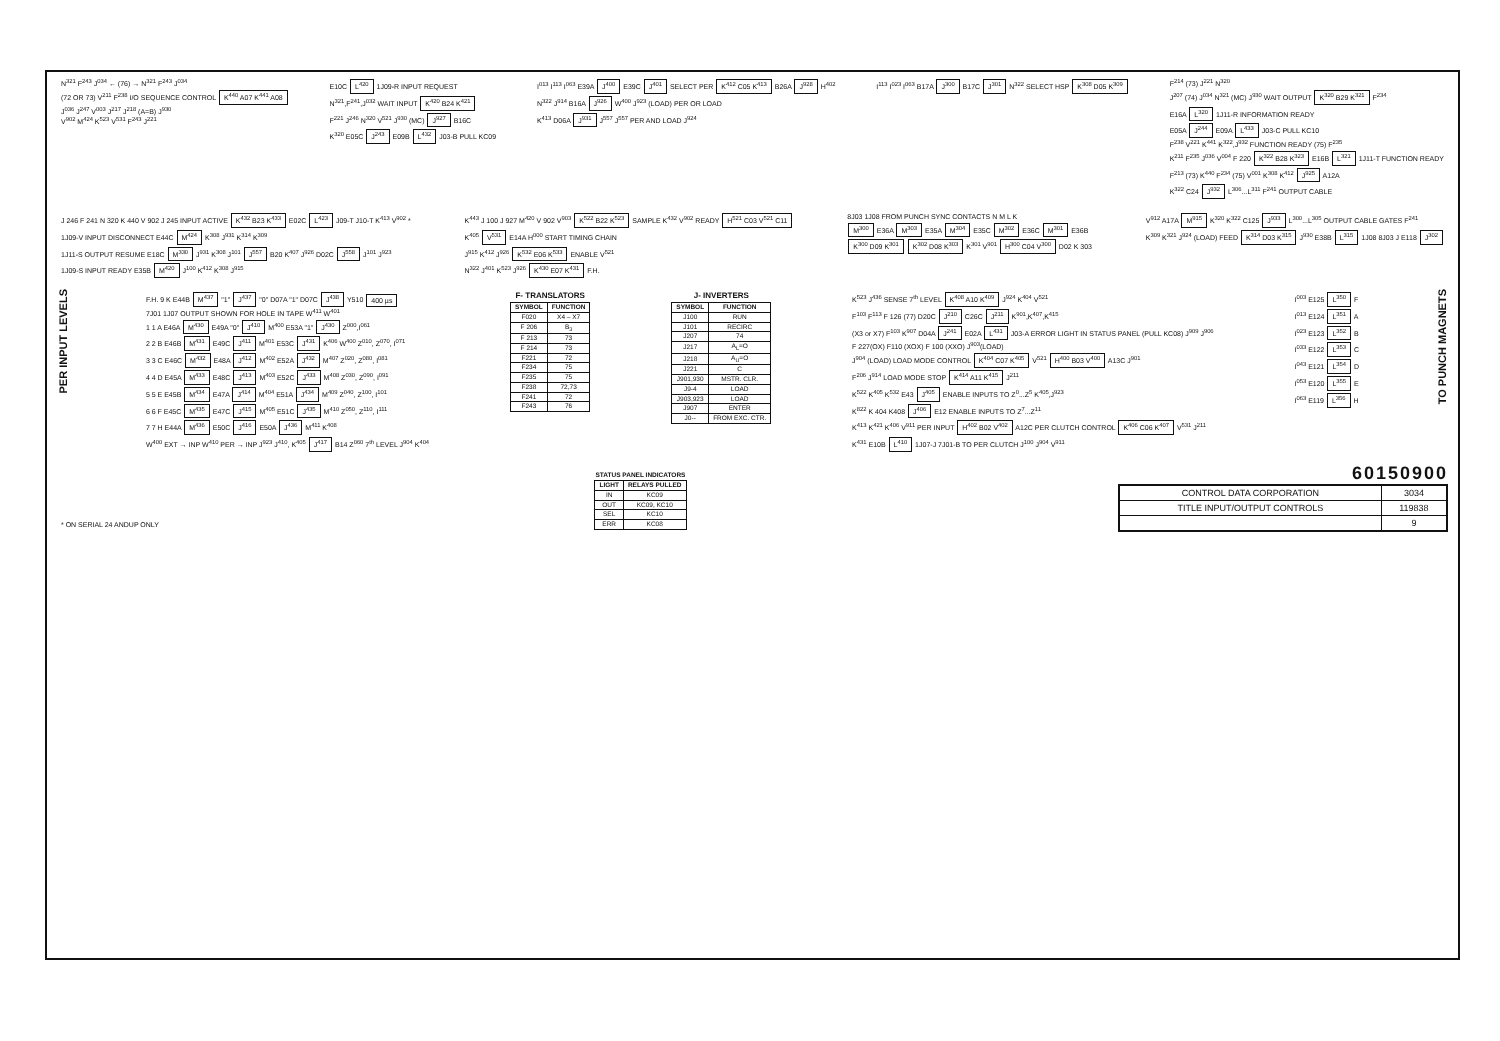N<sup>321</sup> F<sup>243</sup> J<sup>034</sup> ← (76) → N<sup>321</sup> F<sup>243</sup> J<sup>034</sup>
(72 OR 73) V<sup>211</sup> F<sup>238</sup> I/O SEQUENCE CONTROL K<sup>440</sup> A07 K<sup>441</sup> A08
J<sup>036</sup> J<sup>247</sup> V<sup>003</sup> J<sup>217</sup> J<sup>218</sup> (A=B) J<sup>930</sup>
V<sup>902</sup> M<sup>424</sup> K<sup>523</sup> V<sup>531</sup> F<sup>243</sup> J<sup>221</sup>
E10C L<sup>420</sup> 1J09-R INPUT REQUEST
N<sup>321</sup>,F<sup>241</sup>,J<sup>032</sup> WAIT INPUT K<sup>420</sup> B24 K<sup>421</sup>
F<sup>221</sup> J<sup>246</sup> N<sup>320</sup> V<sup>521</sup> J<sup>930</sup> (MC) J<sup>927</sup> B16C
K<sup>320</sup> E05C J<sup>243</sup> E09B L<sup>432</sup> J03-B PULL KC09
I<sup>013</sup> I<sup>113</sup> I<sup>063</sup> E39A J<sup>400</sup> E39C J<sup>401</sup> SELECT PER K<sup>412</sup> C05 K<sup>413</sup> B26A J<sup>928</sup> H<sup>402</sup>
N<sup>322</sup> J<sup>914</sup> B16A J<sup>926</sup> W<sup>400</sup> J<sup>923</sup> (LOAD) PER OR LOAD
K<sup>413</sup> D06A J<sup>931</sup> J<sup>557</sup> J<sup>557</sup> PER AND LOAD J<sup>924</sup>
I<sup>113</sup> I<sup>023</sup> I<sup>063</sup> B17A J<sup>300</sup> B17C J<sup>301</sup> N<sup>322</sup> SELECT HSP K<sup>308</sup> D05 K<sup>309</sup>
F<sup>214</sup> (73) J<sup>221</sup> N<sup>320</sup>
J<sup>207</sup> (74) J<sup>034</sup> N<sup>321</sup> (MC) J<sup>930</sup> WAIT OUTPUT K<sup>320</sup> B29 K<sup>321</sup> F<sup>234</sup>
E16A L<sup>320</sup> 1J11-R INFORMATION READY
E05A J<sup>244</sup> E09A L<sup>433</sup> J03-C PULL KC10
F<sup>238</sup> V<sup>221</sup> K<sup>441</sup> K<sup>322</sup>,J<sup>932</sup> FUNCTION READY (75) F<sup>235</sup>
K<sup>211</sup> F<sup>235</sup> J<sup>036</sup> V<sup>004</sup> F 220 K<sup>322</sup> B28 K<sup>323</sup> E16B L<sup>321</sup> 1J11-T FUNCTION READY
F<sup>213</sup> (73) K<sup>440</sup> F<sup>234</sup> (75) V<sup>001</sup> K<sup>308</sup> K<sup>412</sup> J<sup>925</sup> A12A
K<sup>322</sup> C24 J<sup>932</sup> L<sup>306</sup>...L<sup>311</sup> F<sup>241</sup> OUTPUT CABLE
J 246 F 241 N 320 K 440 V 902 J 245 INPUT ACTIVE K<sup>432</sup> B23 K<sup>433</sup> E02C L<sup>423</sup> J09-T J10-T K<sup>413</sup> V<sup>902</sup> *
1J09-V INPUT DISCONNECT E44C M<sup>424</sup> K<sup>308</sup> J<sup>931</sup> K<sup>314</sup> K<sup>309</sup>
1J11-S OUTPUT RESUME E18C M<sup>330</sup> J<sup>931</sup> K<sup>308</sup> J<sup>101</sup> J<sup>557</sup> B20 K<sup>407</sup> J<sup>926</sup> D02C J<sup>558</sup> J<sup>101</sup> J<sup>923</sup>
1J09-S INPUT READY E35B M<sup>420</sup> J<sup>100</sup> K<sup>412</sup> K<sup>308</sup> J<sup>915</sup>
K<sup>443</sup> J 100 J 927 M<sup>420</sup> V 902 V<sup>903</sup> K<sup>522</sup> B22 K<sup>523</sup> SAMPLE K<sup>432</sup> V<sup>902</sup> READY H<sup>521</sup> C03 V<sup>521</sup> C11
K<sup>405</sup> V<sup>531</sup> E14A H<sup>000</sup> START TIMING CHAIN
J<sup>915</sup> K<sup>412</sup> J<sup>926</sup> K<sup>532</sup> E06 K<sup>533</sup> ENABLE V<sup>521</sup>
N<sup>322</sup> J<sup>401</sup> K<sup>523</sup> J<sup>926</sup> K<sup>430</sup> E07 K<sup>431</sup> F.H.
8J03 1J08 FROM PUNCH SYNC CONTACTS N M L K
M<sup>300</sup> E36A M<sup>303</sup> E35A M<sup>304</sup> E35C M<sup>302</sup> E36C M<sup>301</sup> E36B
K<sup>300</sup> D09 K<sup>301</sup> K<sup>302</sup> D08 K<sup>303</sup> K<sup>301</sup> V<sup>901</sup> H<sup>300</sup> C04 V<sup>300</sup> D02 K 303
V<sup>912</sup> A17A M<sup>915</sup> K<sup>320</sup> K<sup>322</sup> C125 J<sup>933</sup> L<sup>300</sup>...L<sup>305</sup> OUTPUT CABLE GATES F<sup>241</sup>
K<sup>309</sup> K<sup>321</sup> J<sup>924</sup> (LOAD) FEED K<sup>314</sup> D03 K<sup>315</sup> J<sup>930</sup> E38B L<sup>315</sup> 1J08 8J03 J E118 J<sup>302</sup>
PER INPUT LEVELS
F.H. 9 K E44B M<sup>437</sup> "1" J<sup>437</sup> "0" D07A "1" D07C J<sup>438</sup> Y510 400 µs
7J01 1J07 OUTPUT SHOWN FOR HOLE IN TAPE W<sup>411</sup> W<sup>401</sup>
1 1 A E46A M<sup>430</sup> E49A "0" J<sup>410</sup> M<sup>400</sup> E53A "1" J<sup>430</sup> Z<sup>000</sup>,I<sup>061</sup>
2 2 B E46B M<sup>431</sup> E49C J<sup>411</sup> M<sup>401</sup> E53C J<sup>431</sup> K<sup>406</sup> W<sup>400</sup> Z<sup>010</sup>, Z<sup>070</sup>, I<sup>071</sup>
3 3 C E46C M<sup>432</sup> E48A J<sup>412</sup> M<sup>402</sup> E52A J<sup>432</sup> M<sup>407</sup> Z<sup>020</sup>, Z<sup>080</sup>, I<sup>081</sup>
4 4 D E45A M<sup>433</sup> E48C J<sup>413</sup> M<sup>403</sup> E52C J<sup>433</sup> M<sup>408</sup> Z<sup>030</sup>, Z<sup>090</sup>, I<sup>091</sup>
5 5 E E45B M<sup>434</sup> E47A J<sup>414</sup> M<sup>404</sup> E51A J<sup>434</sup> M<sup>409</sup> Z<sup>040</sup>, Z<sup>100</sup>, I<sup>101</sup>
6 6 F E45C M<sup>435</sup> E47C J<sup>415</sup> M<sup>405</sup> E51C J<sup>435</sup> M<sup>410</sup> Z<sup>050</sup>, Z<sup>110</sup>, I<sup>111</sup>
7 7 H E44A M<sup>436</sup> E50C J<sup>416</sup> E50A J<sup>436</sup> M<sup>411</sup> K<sup>408</sup>
W<sup>400</sup> EXT → INP W<sup>410</sup> PER → INP J<sup>923</sup> J<sup>410</sup>, K<sup>405</sup> J<sup>417</sup> B14 Z<sup>060</sup> 7<sup>th</sup> LEVEL J<sup>904</sup> K<sup>404</sup>
F- TRANSLATORS
| SYMBOL | FUNCTION |
| --- | --- |
| F020 | X4 – X7 |
| F 206 | B<sub>3</sub> |
| F 213 | 73 |
| F 214 | 73 |
| F221 | 72 |
| F234 | 75 |
| F235 | 75 |
| F238 | 72,73 |
| F241 | 72 |
| F243 | 76 |
J- INVERTERS
| SYMBOL | FUNCTION |
| --- | --- |
| J100 | RUN |
| J101 | RECIRC |
| J207 | 74 |
| J217 | A<sub>L</sub>=O |
| J218 | A<sub>U</sub>=O |
| J221 | C |
| J901,930 | MSTR. CLR. |
| J9-4 | LOAD |
| J903,923 | LOAD |
| J907 | ENTER |
| J0-- | FROM EXC. CTR. |
K<sup>523</sup> J<sup>436</sup> SENSE 7<sup>th</sup> LEVEL K<sup>408</sup> A10 K<sup>409</sup> J<sup>924</sup> K<sup>404</sup> V<sup>521</sup>
F<sup>103</sup> F<sup>113</sup> F 126 (77) D20C J<sup>210</sup> C26C J<sup>211</sup> K<sup>901</sup>,K<sup>407</sup>,K<sup>415</sup>
(X3 or X7) F<sup>103</sup> K<sup>907</sup> D04A J<sup>241</sup> E02A L<sup>431</sup> J03-A ERROR LIGHT IN STATUS PANEL (PULL KC08) J<sup>909</sup> J<sup>906</sup>
F 227(OX) F110 (XOX) F 100 (XXO) J<sup>903</sup>(LOAD)
J<sup>904</sup> (LOAD) LOAD MODE CONTROL K<sup>404</sup> C07 K<sup>405</sup> V<sup>521</sup> H<sup>400</sup> B03 V<sup>400</sup> A13C J<sup>901</sup>
F<sup>206</sup> J<sup>914</sup> LOAD MODE STOP K<sup>414</sup> A11 K<sup>415</sup> J<sup>211</sup>
K<sup>522</sup> K<sup>405</sup> K<sup>532</sup> E43 J<sup>405</sup> ENABLE INPUTS TO Z<sup>0</sup>...Z<sup>5</sup> K<sup>405</sup>,J<sup>923</sup>
K<sup>822</sup> K 404 K408 J<sup>406</sup> E12 ENABLE INPUTS TO Z<sup>7</sup>...Z<sup>11</sup>
K<sup>413</sup> K<sup>421</sup> K<sup>406</sup> V<sup>911</sup> PER INPUT H<sup>402</sup> B02 V<sup>402</sup> A12C PER CLUTCH CONTROL K<sup>406</sup> C06 K<sup>407</sup> V<sup>531</sup> J<sup>211</sup>
K<sup>431</sup> E10B L<sup>410</sup> 1J07-J 7J01-B TO PER CLUTCH J<sup>100</sup> J<sup>904</sup> V<sup>911</sup>
I<sup>003</sup> E125 L<sup>350</sup> F
I<sup>013</sup> E124 L<sup>351</sup> A
I<sup>023</sup> E123 L<sup>352</sup> B
I<sup>033</sup> E122 L<sup>353</sup> C
I<sup>043</sup> E121 L<sup>354</sup> D
I<sup>053</sup> E120 L<sup>355</sup> E
I<sup>063</sup> E119 L<sup>356</sup> H
TO PUNCH MAGNETS
* ON SERIAL 24 ANDUP ONLY
STATUS PANEL INDICATORS
| LIGHT | RELAYS PULLED |
| --- | --- |
| IN | KC09 |
| OUT | KC09, KC10 |
| SEL | KC10 |
| ERR | KC08 |
60150900
| CONTROL DATA CORPORATION | 3034 |
| TITLE INPUT/OUTPUT CONTROLS | 119838 |
| | 9 |